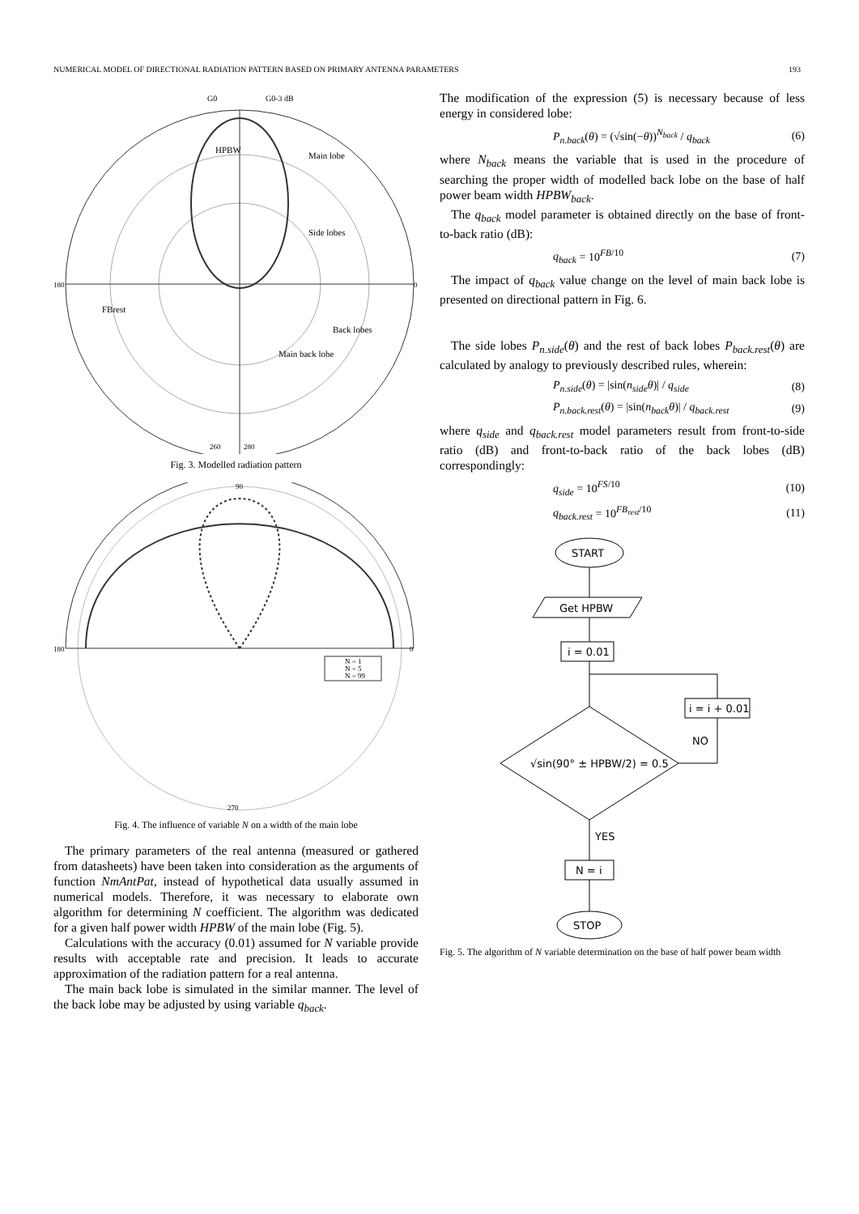NUMERICAL MODEL OF DIRECTIONAL RADIATION PATTERN BASED ON PRIMARY ANTENNA PARAMETERS 193
G0
G0-3 dB
Side lobes
FBrest
Back lobes
Main back lobe
Main lobe
HPBW
180
0
260
280
Fig. 3. Modelled radiation pattern
N = 1
N = 5
N = 99
90
180
0
270
Fig. 4. The influence of variable N on a width of the main lobe
The primary parameters of the real antenna (measured or gathered from datasheets) have been taken into consideration as the arguments of function NmAntPat, instead of hypothetical data usually assumed in numerical models. Therefore, it was necessary to elaborate own algorithm for determining N coefficient. The algorithm was dedicated for a given half power width HPBW of the main lobe (Fig. 5).
Calculations with the accuracy (0.01) assumed for N variable provide results with acceptable rate and precision. It leads to accurate approximation of the radiation pattern for a real antenna.
The main back lobe is simulated in the similar manner. The level of the back lobe may be adjusted by using variable q<sub>back</sub>.
The modification of the expression (5) is necessary because of less energy in considered lobe:
P<sub>n.back</sub>(θ) = (√sin(−θ))<sup>N<sub>back</sub></sup> / q<sub>back</sub> (6)
where N<sub>back</sub> means the variable that is used in the procedure of searching the proper width of modelled back lobe on the base of half power beam width HPBW<sub>back</sub>.
The q<sub>back</sub> model parameter is obtained directly on the base of front-to-back ratio (dB):
q<sub>back</sub> = 10<sup>FB/10</sup> (7)
The impact of q<sub>back</sub> value change on the level of main back lobe is presented on directional pattern in Fig. 6.
The side lobes P<sub>n.side</sub>(θ) and the rest of back lobes P<sub>back.rest</sub>(θ) are calculated by analogy to previously described rules, wherein:
P<sub>n.side</sub>(θ) = |sin(n<sub>side</sub>θ)| / q<sub>side</sub> (8)
P<sub>n.back.rest</sub>(θ) = |sin(n<sub>back</sub>θ)| / q<sub>back.rest</sub> (9)
where q<sub>side</sub> and q<sub>back.rest</sub> model parameters result from front-to-side ratio (dB) and front-to-back ratio of the back lobes (dB) correspondingly:
q<sub>side</sub> = 10<sup>FS/10</sup> (10)
q<sub>back.rest</sub> = 10<sup>FB<sub>rest</sub>/10</sup> (11)
START
Get HPBW
i = 0.01
√sin(90° ± HPBW/2) = 0.5
NO
i = i + 0.01
YES
N = i
STOP
Fig. 5. The algorithm of N variable determination on the base of half power beam width